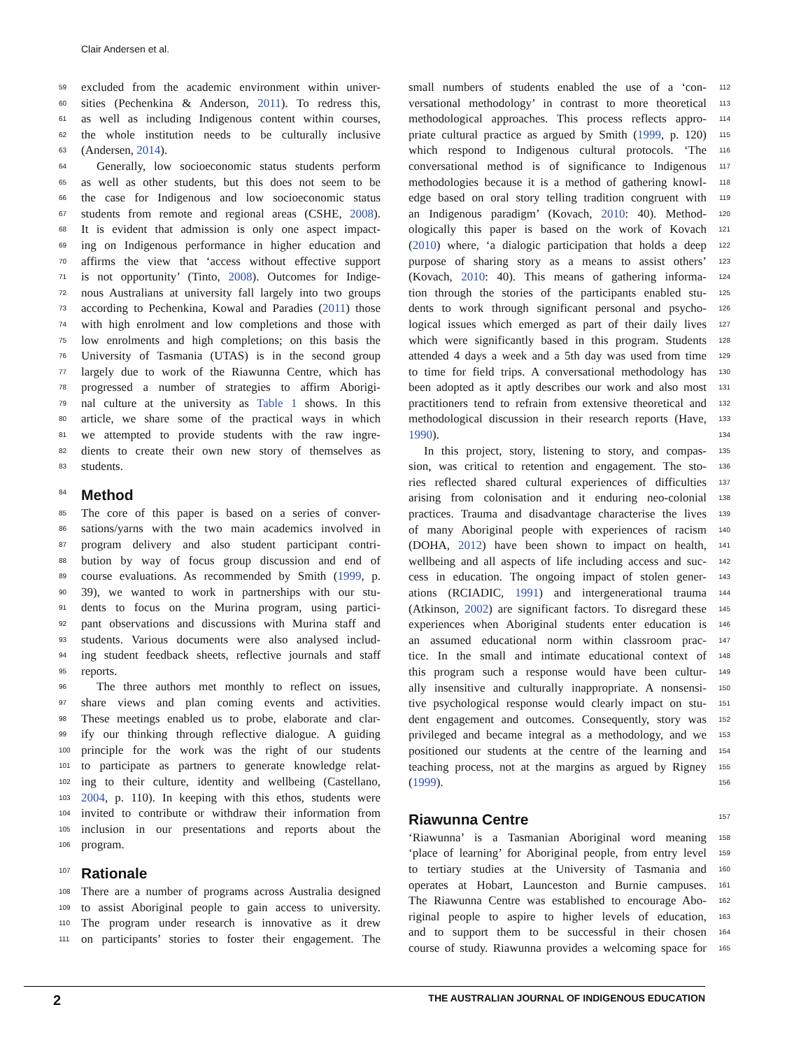Clair Andersen et al.
59 excluded from the academic environment within univer-
60 sities (Pechenkina & Anderson, 2011). To redress this,
61 as well as including Indigenous content within courses,
62 the whole institution needs to be culturally inclusive
63 (Andersen, 2014).
64 Generally, low socioeconomic status students perform
65 as well as other students, but this does not seem to be
66 the case for Indigenous and low socioeconomic status
67 students from remote and regional areas (CSHE, 2008).
68 It is evident that admission is only one aspect impact-
69 ing on Indigenous performance in higher education and
70 affirms the view that ‘access without effective support
71 is not opportunity’ (Tinto, 2008). Outcomes for Indige-
72 nous Australians at university fall largely into two groups
73 according to Pechenkina, Kowal and Paradies (2011) those
74 with high enrolment and low completions and those with
75 low enrolments and high completions; on this basis the
76 University of Tasmania (UTAS) is in the second group
77 largely due to work of the Riawunna Centre, which has
78 progressed a number of strategies to affirm Aborigi-
79 nal culture at the university as Table 1 shows. In this
80 article, we share some of the practical ways in which
81 we attempted to provide students with the raw ingre-
82 dients to create their own new story of themselves as
83 students.
84 Method
85 The core of this paper is based on a series of conver-
86 sations/yarns with the two main academics involved in
87 program delivery and also student participant contri-
88 bution by way of focus group discussion and end of
89 course evaluations. As recommended by Smith (1999, p.
90 39), we wanted to work in partnerships with our stu-
91 dents to focus on the Murina program, using partici-
92 pant observations and discussions with Murina staff and
93 students. Various documents were also analysed includ-
94 ing student feedback sheets, reflective journals and staff
95 reports.
96 The three authors met monthly to reflect on issues,
97 share views and plan coming events and activities.
98 These meetings enabled us to probe, elaborate and clar-
99 ify our thinking through reflective dialogue. A guiding
100 principle for the work was the right of our students
101 to participate as partners to generate knowledge relat-
102 ing to their culture, identity and wellbeing (Castellano,
103 2004, p. 110). In keeping with this ethos, students were
104 invited to contribute or withdraw their information from
105 inclusion in our presentations and reports about the
106 program.
107 Rationale
108 There are a number of programs across Australia designed
109 to assist Aboriginal people to gain access to university.
110 The program under research is innovative as it drew
111 on participants’ stories to foster their engagement. The
small numbers of students enabled the use of a ‘con- 112
versational methodology’ in contrast to more theoretical 113
methodological approaches. This process reflects appro- 114
priate cultural practice as argued by Smith (1999, p. 120) 115
which respond to Indigenous cultural protocols. ‘The 116
conversational method is of significance to Indigenous 117
methodologies because it is a method of gathering knowl- 118
edge based on oral story telling tradition congruent with 119
an Indigenous paradigm’ (Kovach, 2010: 40). Method- 120
ologically this paper is based on the work of Kovach 121
(2010) where, ‘a dialogic participation that holds a deep 122
purpose of sharing story as a means to assist others’ 123
(Kovach, 2010: 40). This means of gathering informa- 124
tion through the stories of the participants enabled stu- 125
dents to work through significant personal and psycho- 126
logical issues which emerged as part of their daily lives 127
which were significantly based in this program. Students 128
attended 4 days a week and a 5th day was used from time 129
to time for field trips. A conversational methodology has 130
been adopted as it aptly describes our work and also most 131
practitioners tend to refrain from extensive theoretical and 132
methodological discussion in their research reports (Have, 133
1990). 134
In this project, story, listening to story, and compas- 135
sion, was critical to retention and engagement. The sto- 136
ries reflected shared cultural experiences of difficulties 137
arising from colonisation and it enduring neo-colonial 138
practices. Trauma and disadvantage characterise the lives 139
of many Aboriginal people with experiences of racism 140
(DOHA, 2012) have been shown to impact on health, 141
wellbeing and all aspects of life including access and suc- 142
cess in education. The ongoing impact of stolen gener- 143
ations (RCIADIC, 1991) and intergenerational trauma 144
(Atkinson, 2002) are significant factors. To disregard these 145
experiences when Aboriginal students enter education is 146
an assumed educational norm within classroom prac- 147
tice. In the small and intimate educational context of 148
this program such a response would have been cultur- 149
ally insensitive and culturally inappropriate. A nonsensi- 150
tive psychological response would clearly impact on stu- 151
dent engagement and outcomes. Consequently, story was 152
privileged and became integral as a methodology, and we 153
positioned our students at the centre of the learning and 154
teaching process, not at the margins as argued by Rigney 155
(1999). 156
Riawunna Centre 157
‘Riawunna’ is a Tasmanian Aboriginal word meaning 158
‘place of learning’ for Aboriginal people, from entry level 159
to tertiary studies at the University of Tasmania and 160
operates at Hobart, Launceston and Burnie campuses. 161
The Riawunna Centre was established to encourage Abo- 162
riginal people to aspire to higher levels of education, 163
and to support them to be successful in their chosen 164
course of study. Riawunna provides a welcoming space for 165
2 THE AUSTRALIAN JOURNAL OF INDIGENOUS EDUCATION